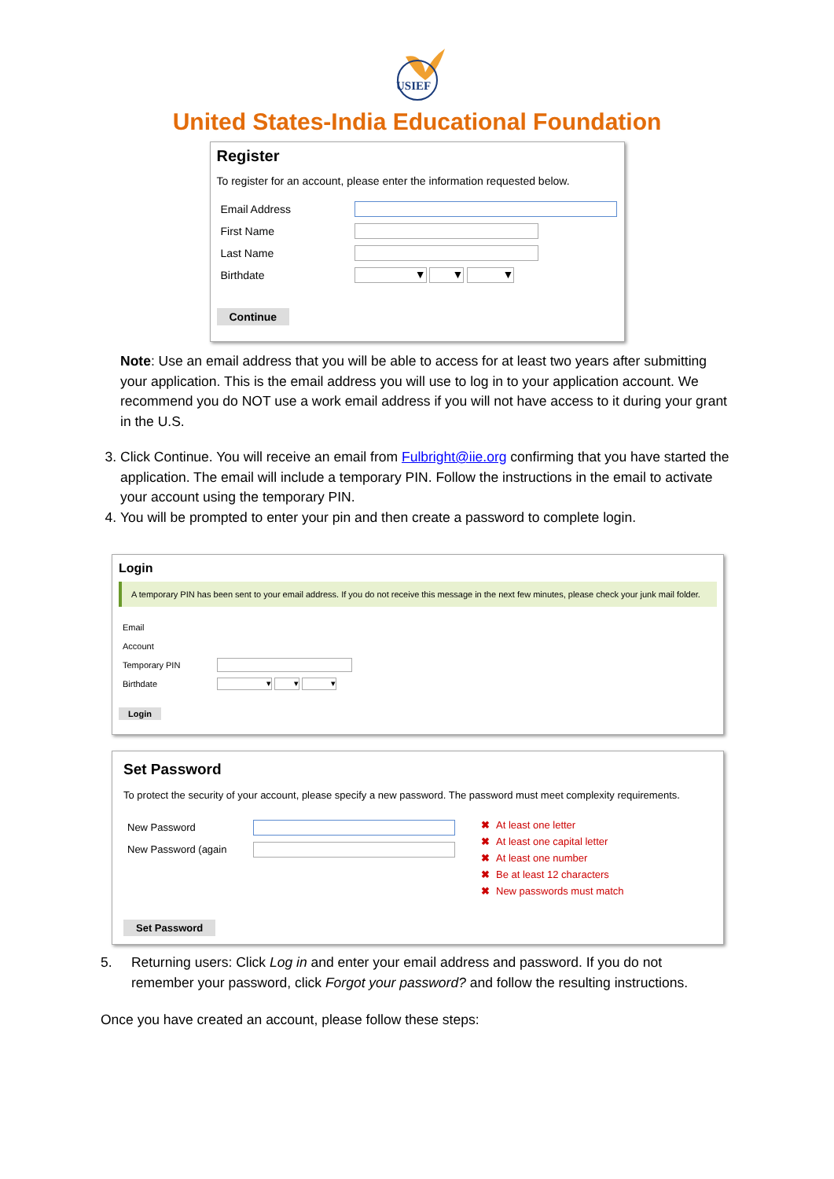USIEF
United States-India Educational Foundation
Register
To register for an account, please enter the information requested below.
Email Address
First Name
Last Name
Birthdate
▼ ▼ ▼
Continue
Note: Use an email address that you will be able to access for at least two years after submitting your application. This is the email address you will use to log in to your application account. We recommend you do NOT use a work email address if you will not have access to it during your grant in the U.S.
3. Click Continue. You will receive an email from Fulbright@iie.org confirming that you have started the application. The email will include a temporary PIN. Follow the instructions in the email to activate your account using the temporary PIN.
4. You will be prompted to enter your pin and then create a password to complete login.
Login
A temporary PIN has been sent to your email address. If you do not receive this message in the next few minutes, please check your junk mail folder.
Email
Account
Temporary PIN
Birthdate
▾ ▾ ▾
Login
Set Password
To protect the security of your account, please specify a new password. The password must meet complexity requirements.
New Password
New Password (again
✖ At least one letter
✖ At least one capital letter
✖ At least one number
✖ Be at least 12 characters
✖ New passwords must match
Set Password
5. Returning users: Click Log in and enter your email address and password. If you do not
remember your password, click Forgot your password? and follow the resulting instructions.
Once you have created an account, please follow these steps: